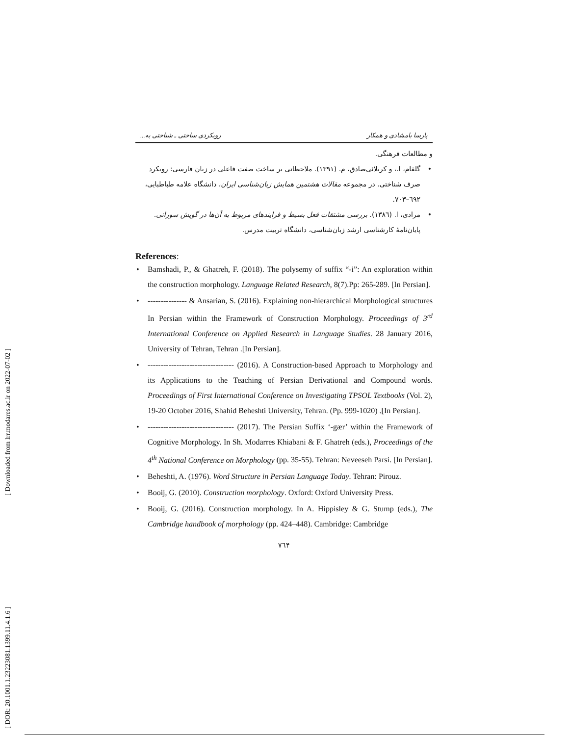[ Downloaded from lrr.modares.ac.ir on 2022-07-02 ]
[ DOR: 20.1001.1.23223081.1399.11.4.1.6 ]
پارسا بامشادی و همکار رویکردی ساختی ـ شناختی به...
و مطالعات فرهنگی.
• گلفام، ا.، و کربلائی‌صادق، م. (۱۳۹۱). ملاحظاتی بر ساخت صفت فاعلی در زبان فارسی: رویکرد صرف شناختی. در مجموعه مقالات هشتمین همایش زبان‌شناسی ایران، دانشگاه علامه طباطبایی، ٦٩٢–٧٠٣.
• مرادی، ا. (١٣٨٦). بررسی مشتقات فعل بسیط و فرایندهای مربوط به آن‌ها در گویش سورانی. پایان‌نامهٔ کارشناسی ارشد زبان‌شناسی، دانشگاه تربیت مدرس.
References:
• Bamshadi, P., & Ghatreh, F. (2018). The polysemy of suffix “-i”: An exploration within the construction morphology. Language Related Research, 8(7).Pp: 265-289. [In Persian].
• --------------- & Ansarian, S. (2016). Explaining non-hierarchical Morphological structures In Persian within the Framework of Construction Morphology. Proceedings of 3<sup>rd</sup> International Conference on Applied Research in Language Studies. 28 January 2016, University of Tehran, Tehran .[In Persian].
• --------------------------------- (2016). A Construction-based Approach to Morphology and its Applications to the Teaching of Persian Derivational and Compound words. Proceedings of First International Conference on Investigating TPSOL Textbooks (Vol. 2), 19-20 October 2016, Shahid Beheshti University, Tehran. (Pp. 999-1020) .[In Persian].
• --------------------------------- (2017). The Persian Suffix ‘-gær’ within the Framework of Cognitive Morphology. In Sh. Modarres Khiabani & F. Ghatreh (eds.), Proceedings of the 4<sup>th</sup> National Conference on Morphology (pp. 35-55). Tehran: Neveeseh Parsi. [In Persian].
• Beheshti, A. (1976). Word Structure in Persian Language Today. Tehran: Pirouz.
• Booij, G. (2010). Construction morphology. Oxford: Oxford University Press.
• Booij, G. (2016). Construction morphology. In A. Hippisley & G. Stump (eds.), The Cambridge handbook of morphology (pp. 424–448). Cambridge: Cambridge
٧٦۴